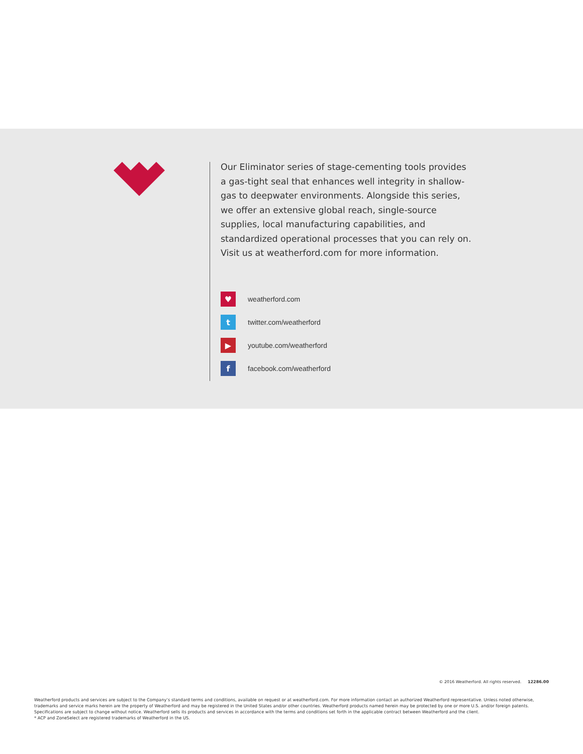Our Eliminator series of stage-cementing tools provides a gas-tight seal that enhances well integrity in shallow-gas to deepwater environments. Alongside this series, we offer an extensive global reach, single-source supplies, local manufacturing capabilities, and standardized operational processes that you can rely on. Visit us at weatherford.com for more information.
♥
weatherford.com
t
twitter.com/weatherford
▶
youtube.com/weatherford
f
facebook.com/weatherford
© 2016 Weatherford. All rights reserved. 12286.00
Weatherford products and services are subject to the Company’s standard terms and conditions, available on request or at weatherford.com. For more information contact an authorized Weatherford representative. Unless noted otherwise, trademarks and service marks herein are the property of Weatherford and may be registered in the United States and/or other countries. Weatherford products named herein may be protected by one or more U.S. and/or foreign patents. Specifications are subject to change without notice. Weatherford sells its products and services in accordance with the terms and conditions set forth in the applicable contract between Weatherford and the client.
* ACP and ZoneSelect are registered trademarks of Weatherford in the US.